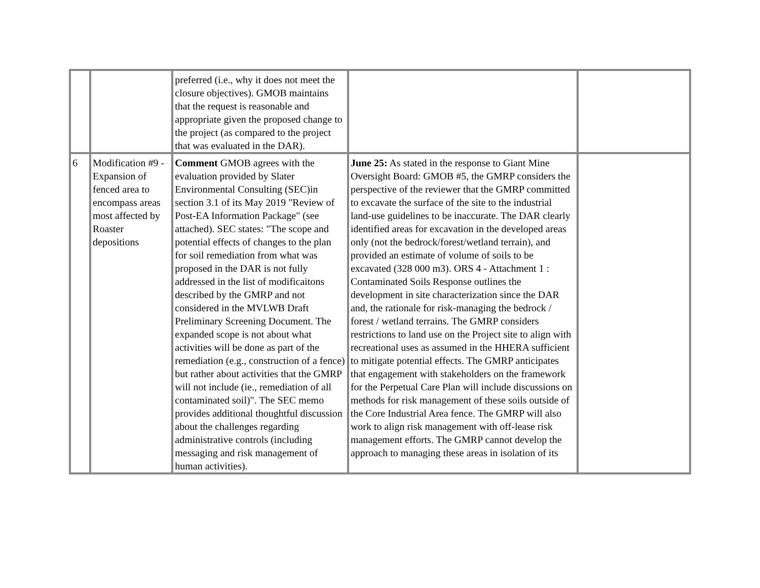| | | preferred (i.e., why it does not meet the closure objectives). GMOB maintains that the request is reasonable and appropriate given the proposed change to the project (as compared to the project that was evaluated in the DAR). | | |
| 6 | Modification #9 - Expansion of fenced area to encompass areas most affected by Roaster depositions | Comment GMOB agrees with the evaluation provided by Slater Environmental Consulting (SEC)in section 3.1 of its May 2019 "Review of Post-EA Information Package" (see attached). SEC states: "The scope and potential effects of changes to the plan for soil remediation from what was proposed in the DAR is not fully addressed in the list of modificaitons described by the GMRP and not considered in the MVLWB Draft Preliminary Screening Document. The expanded scope is not about what activities will be done as part of the remediation (e.g., construction of a fence) but rather about activities that the GMRP will not include (ie., remediation of all contaminated soil)". The SEC memo provides additional thoughtful discussion about the challenges regarding administrative controls (including messaging and risk management of human activities). | June 25: As stated in the response to Giant Mine Oversight Board: GMOB #5, the GMRP considers the perspective of the reviewer that the GMRP committed to excavate the surface of the site to the industrial land-use guidelines to be inaccurate. The DAR clearly identified areas for excavation in the developed areas only (not the bedrock/forest/wetland terrain), and provided an estimate of volume of soils to be excavated (328 000 m3). ORS 4 - Attachment 1 : Contaminated Soils Response outlines the development in site characterization since the DAR and, the rationale for risk-managing the bedrock / forest / wetland terrains. The GMRP considers restrictions to land use on the Project site to align with recreational uses as assumed in the HHERA sufficient to mitigate potential effects. The GMRP anticipates that engagement with stakeholders on the framework for the Perpetual Care Plan will include discussions on methods for risk management of these soils outside of the Core Industrial Area fence. The GMRP will also work to align risk management with off-lease risk management efforts. The GMRP cannot develop the approach to managing these areas in isolation of its | |